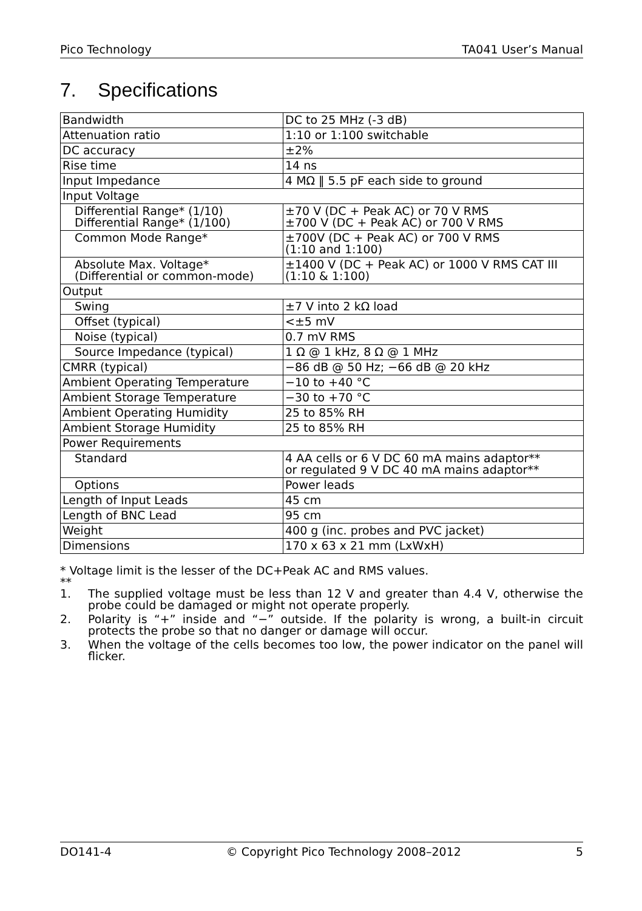Pico Technology TA041 User’s Manual
7. Specifications
| Bandwidth | DC to 25 MHz (-3 dB) |
| Attenuation ratio | 1:10 or 1:100 switchable |
| DC accuracy | ±2% |
| Rise time | 14 ns |
| Input Impedance | 4 MΩ ‖ 5.5 pF each side to ground |
| Input Voltage | |
| Differential Range* (1/10) Differential Range* (1/100) | ±70 V (DC + Peak AC) or 70 V RMS ±700 V (DC + Peak AC) or 700 V RMS |
| Common Mode Range* | ±700V (DC + Peak AC) or 700 V RMS (1:10 and 1:100) |
| Absolute Max. Voltage* (Differential or common-mode) | ±1400 V (DC + Peak AC) or 1000 V RMS CAT III (1:10 & 1:100) |
| Output | |
| Swing | ±7 V into 2 kΩ load |
| Offset (typical) | <±5 mV |
| Noise (typical) | 0.7 mV RMS |
| Source Impedance (typical) | 1 Ω @ 1 kHz, 8 Ω @ 1 MHz |
| CMRR (typical) | −86 dB @ 50 Hz; −66 dB @ 20 kHz |
| Ambient Operating Temperature | −10 to +40 °C |
| Ambient Storage Temperature | −30 to +70 °C |
| Ambient Operating Humidity | 25 to 85% RH |
| Ambient Storage Humidity | 25 to 85% RH |
| Power Requirements | |
| Standard | 4 AA cells or 6 V DC 60 mA mains adaptor** or regulated 9 V DC 40 mA mains adaptor** |
| Options | Power leads |
| Length of Input Leads | 45 cm |
| Length of BNC Lead | 95 cm |
| Weight | 400 g (inc. probes and PVC jacket) |
| Dimensions | 170 x 63 x 21 mm (LxWxH) |
* Voltage limit is the lesser of the DC+Peak AC and RMS values.
**
1. The supplied voltage must be less than 12 V and greater than 4.4 V, otherwise the probe could be damaged or might not operate properly.
2. Polarity is “+” inside and “−” outside. If the polarity is wrong, a built-in circuit protects the probe so that no danger or damage will occur.
3. When the voltage of the cells becomes too low, the power indicator on the panel will flicker.
DO141-4 © Copyright Pico Technology 2008–2012 5